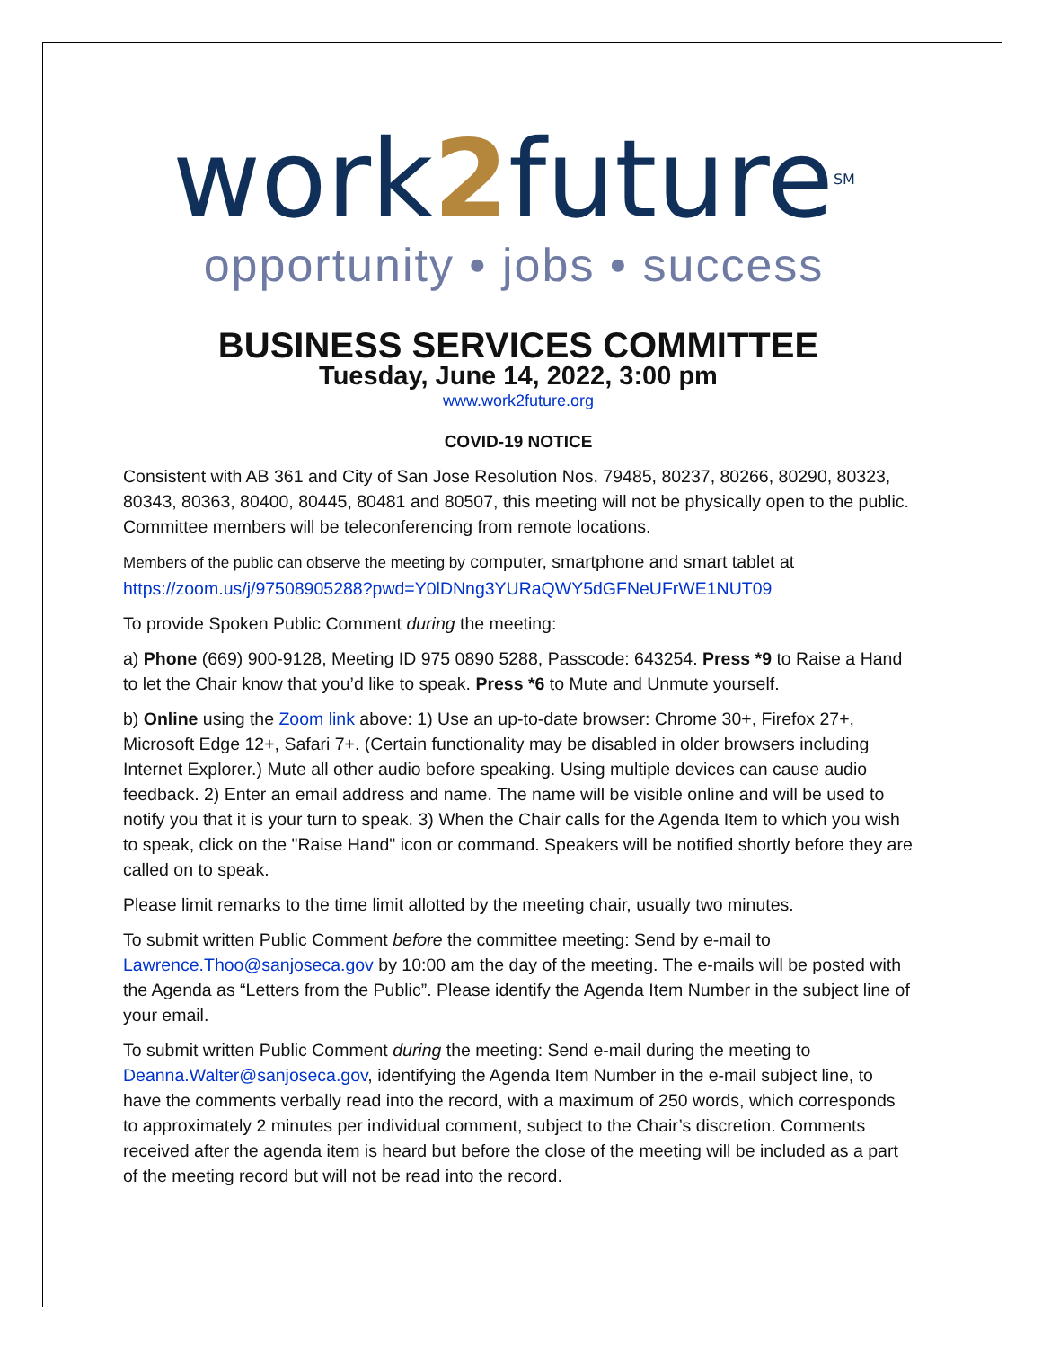work2future<sup>SM</sup>
opportunity • jobs • success
BUSINESS SERVICES COMMITTEE
Tuesday, June 14, 2022, 3:00 pm
www.work2future.org
COVID-19 NOTICE
Consistent with AB 361 and City of San Jose Resolution Nos. 79485, 80237, 80266, 80290, 80323, 80343, 80363, 80400, 80445, 80481 and 80507, this meeting will not be physically open to the public. Committee members will be teleconferencing from remote locations.
Members of the public can observe the meeting by computer, smartphone and smart tablet at https://zoom.us/j/97508905288?pwd=Y0lDNng3YURaQWY5dGFNeUFrWE1NUT09
To provide Spoken Public Comment during the meeting:
a) Phone (669) 900-9128, Meeting ID 975 0890 5288, Passcode: 643254. Press *9 to Raise a Hand to let the Chair know that you’d like to speak. Press *6 to Mute and Unmute yourself.
b) Online using the Zoom link above: 1) Use an up-to-date browser: Chrome 30+, Firefox 27+, Microsoft Edge 12+, Safari 7+. (Certain functionality may be disabled in older browsers including Internet Explorer.) Mute all other audio before speaking. Using multiple devices can cause audio feedback. 2) Enter an email address and name. The name will be visible online and will be used to notify you that it is your turn to speak. 3) When the Chair calls for the Agenda Item to which you wish to speak, click on the "Raise Hand" icon or command. Speakers will be notified shortly before they are called on to speak.
Please limit remarks to the time limit allotted by the meeting chair, usually two minutes.
To submit written Public Comment before the committee meeting: Send by e-mail to Lawrence.Thoo@sanjoseca.gov by 10:00 am the day of the meeting. The e-mails will be posted with the Agenda as “Letters from the Public”. Please identify the Agenda Item Number in the subject line of your email.
To submit written Public Comment during the meeting: Send e-mail during the meeting to Deanna.Walter@sanjoseca.gov, identifying the Agenda Item Number in the e-mail subject line, to have the comments verbally read into the record, with a maximum of 250 words, which corresponds to approximately 2 minutes per individual comment, subject to the Chair’s discretion. Comments received after the agenda item is heard but before the close of the meeting will be included as a part of the meeting record but will not be read into the record.